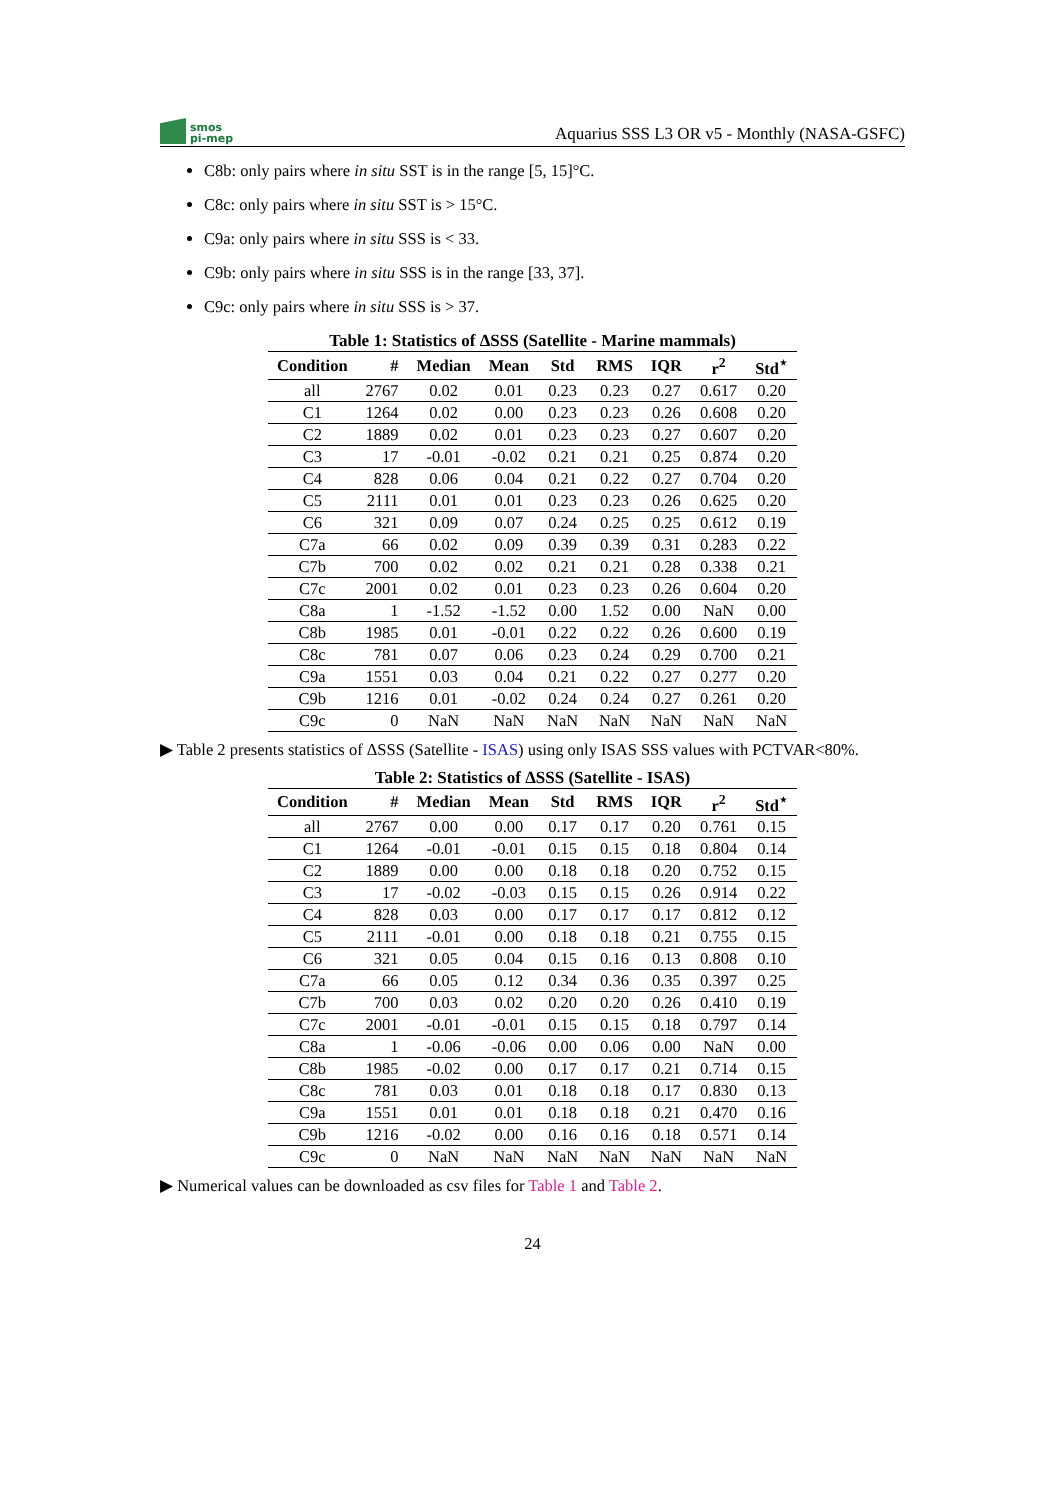smos
pi-mep
Aquarius SSS L3 OR v5 - Monthly (NASA-GSFC)
C8b: only pairs where in situ SST is in the range [5, 15]°C.
C8c: only pairs where in situ SST is > 15°C.
C9a: only pairs where in situ SSS is < 33.
C9b: only pairs where in situ SSS is in the range [33, 37].
C9c: only pairs where in situ SSS is > 37.
Table 1: Statistics of ΔSSS (Satellite - Marine mammals)
| Condition | # | Median | Mean | Std | RMS | IQR | r<sup>2</sup> | Std<sup>⋆</sup> |
| --- | --- | --- | --- | --- | --- | --- | --- | --- |
| all | 2767 | 0.02 | 0.01 | 0.23 | 0.23 | 0.27 | 0.617 | 0.20 |
| C1 | 1264 | 0.02 | 0.00 | 0.23 | 0.23 | 0.26 | 0.608 | 0.20 |
| C2 | 1889 | 0.02 | 0.01 | 0.23 | 0.23 | 0.27 | 0.607 | 0.20 |
| C3 | 17 | -0.01 | -0.02 | 0.21 | 0.21 | 0.25 | 0.874 | 0.20 |
| C4 | 828 | 0.06 | 0.04 | 0.21 | 0.22 | 0.27 | 0.704 | 0.20 |
| C5 | 2111 | 0.01 | 0.01 | 0.23 | 0.23 | 0.26 | 0.625 | 0.20 |
| C6 | 321 | 0.09 | 0.07 | 0.24 | 0.25 | 0.25 | 0.612 | 0.19 |
| C7a | 66 | 0.02 | 0.09 | 0.39 | 0.39 | 0.31 | 0.283 | 0.22 |
| C7b | 700 | 0.02 | 0.02 | 0.21 | 0.21 | 0.28 | 0.338 | 0.21 |
| C7c | 2001 | 0.02 | 0.01 | 0.23 | 0.23 | 0.26 | 0.604 | 0.20 |
| C8a | 1 | -1.52 | -1.52 | 0.00 | 1.52 | 0.00 | NaN | 0.00 |
| C8b | 1985 | 0.01 | -0.01 | 0.22 | 0.22 | 0.26 | 0.600 | 0.19 |
| C8c | 781 | 0.07 | 0.06 | 0.23 | 0.24 | 0.29 | 0.700 | 0.21 |
| C9a | 1551 | 0.03 | 0.04 | 0.21 | 0.22 | 0.27 | 0.277 | 0.20 |
| C9b | 1216 | 0.01 | -0.02 | 0.24 | 0.24 | 0.27 | 0.261 | 0.20 |
| C9c | 0 | NaN | NaN | NaN | NaN | NaN | NaN | NaN |
▶ Table 2 presents statistics of ΔSSS (Satellite - ISAS) using only ISAS SSS values with PCTVAR<80%.
Table 2: Statistics of ΔSSS (Satellite - ISAS)
| Condition | # | Median | Mean | Std | RMS | IQR | r<sup>2</sup> | Std<sup>⋆</sup> |
| --- | --- | --- | --- | --- | --- | --- | --- | --- |
| all | 2767 | 0.00 | 0.00 | 0.17 | 0.17 | 0.20 | 0.761 | 0.15 |
| C1 | 1264 | -0.01 | -0.01 | 0.15 | 0.15 | 0.18 | 0.804 | 0.14 |
| C2 | 1889 | 0.00 | 0.00 | 0.18 | 0.18 | 0.20 | 0.752 | 0.15 |
| C3 | 17 | -0.02 | -0.03 | 0.15 | 0.15 | 0.26 | 0.914 | 0.22 |
| C4 | 828 | 0.03 | 0.00 | 0.17 | 0.17 | 0.17 | 0.812 | 0.12 |
| C5 | 2111 | -0.01 | 0.00 | 0.18 | 0.18 | 0.21 | 0.755 | 0.15 |
| C6 | 321 | 0.05 | 0.04 | 0.15 | 0.16 | 0.13 | 0.808 | 0.10 |
| C7a | 66 | 0.05 | 0.12 | 0.34 | 0.36 | 0.35 | 0.397 | 0.25 |
| C7b | 700 | 0.03 | 0.02 | 0.20 | 0.20 | 0.26 | 0.410 | 0.19 |
| C7c | 2001 | -0.01 | -0.01 | 0.15 | 0.15 | 0.18 | 0.797 | 0.14 |
| C8a | 1 | -0.06 | -0.06 | 0.00 | 0.06 | 0.00 | NaN | 0.00 |
| C8b | 1985 | -0.02 | 0.00 | 0.17 | 0.17 | 0.21 | 0.714 | 0.15 |
| C8c | 781 | 0.03 | 0.01 | 0.18 | 0.18 | 0.17 | 0.830 | 0.13 |
| C9a | 1551 | 0.01 | 0.01 | 0.18 | 0.18 | 0.21 | 0.470 | 0.16 |
| C9b | 1216 | -0.02 | 0.00 | 0.16 | 0.16 | 0.18 | 0.571 | 0.14 |
| C9c | 0 | NaN | NaN | NaN | NaN | NaN | NaN | NaN |
▶ Numerical values can be downloaded as csv files for Table 1 and Table 2.
24